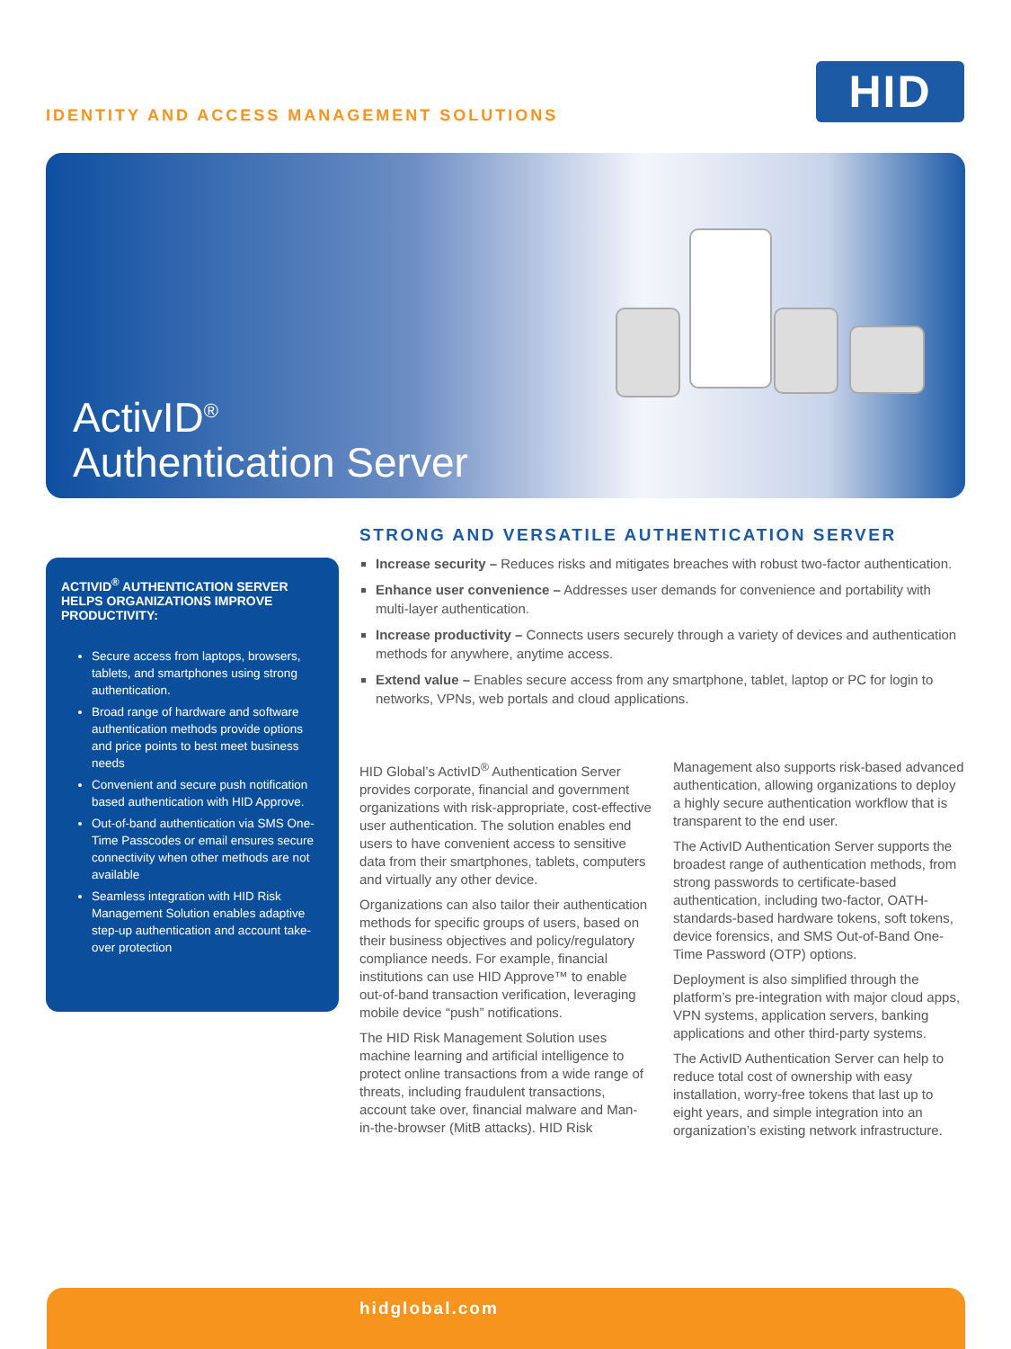IDENTITY AND ACCESS MANAGEMENT SOLUTIONS
HID
ActivID<sup>®</sup>
Authentication Server
ACTIVID<sup>®</sup> AUTHENTICATION SERVER HELPS ORGANIZATIONS IMPROVE PRODUCTIVITY:
Secure access from laptops, browsers, tablets, and smartphones using strong authentication.
Broad range of hardware and software authentication methods provide options and price points to best meet business needs
Convenient and secure push notification based authentication with HID Approve.
Out-of-band authentication via SMS One-Time Passcodes or email ensures secure connectivity when other methods are not available
Seamless integration with HID Risk Management Solution enables adaptive step-up authentication and account take-over protection
STRONG AND VERSATILE AUTHENTICATION SERVER
Increase security – Reduces risks and mitigates breaches with robust two-factor authentication.
Enhance user convenience – Addresses user demands for convenience and portability with multi-layer authentication.
Increase productivity – Connects users securely through a variety of devices and authentication methods for anywhere, anytime access.
Extend value – Enables secure access from any smartphone, tablet, laptop or PC for login to networks, VPNs, web portals and cloud applications.
HID Global’s ActivID<sup>®</sup> Authentication Server provides corporate, financial and government organizations with risk-appropriate, cost-effective user authentication. The solution enables end users to have convenient access to sensitive data from their smartphones, tablets, computers and virtually any other device.
Organizations can also tailor their authentication methods for specific groups of users, based on their business objectives and policy/regulatory compliance needs. For example, financial institutions can use HID Approve™ to enable out-of-band transaction verification, leveraging mobile device “push” notifications.
The HID Risk Management Solution uses machine learning and artificial intelligence to protect online transactions from a wide range of threats, including fraudulent transactions, account take over, financial malware and Man-in-the-browser (MitB attacks). HID Risk Management also supports risk-based advanced authentication, allowing organizations to deploy a highly secure authentication workflow that is transparent to the end user.
The ActivID Authentication Server supports the broadest range of authentication methods, from strong passwords to certificate-based authentication, including two-factor, OATH-standards-based hardware tokens, soft tokens, device forensics, and SMS Out-of-Band One-Time Password (OTP) options.
Deployment is also simplified through the platform’s pre-integration with major cloud apps, VPN systems, application servers, banking applications and other third-party systems.
The ActivID Authentication Server can help to reduce total cost of ownership with easy installation, worry-free tokens that last up to eight years, and simple integration into an organization’s existing network infrastructure.
hidglobal.com